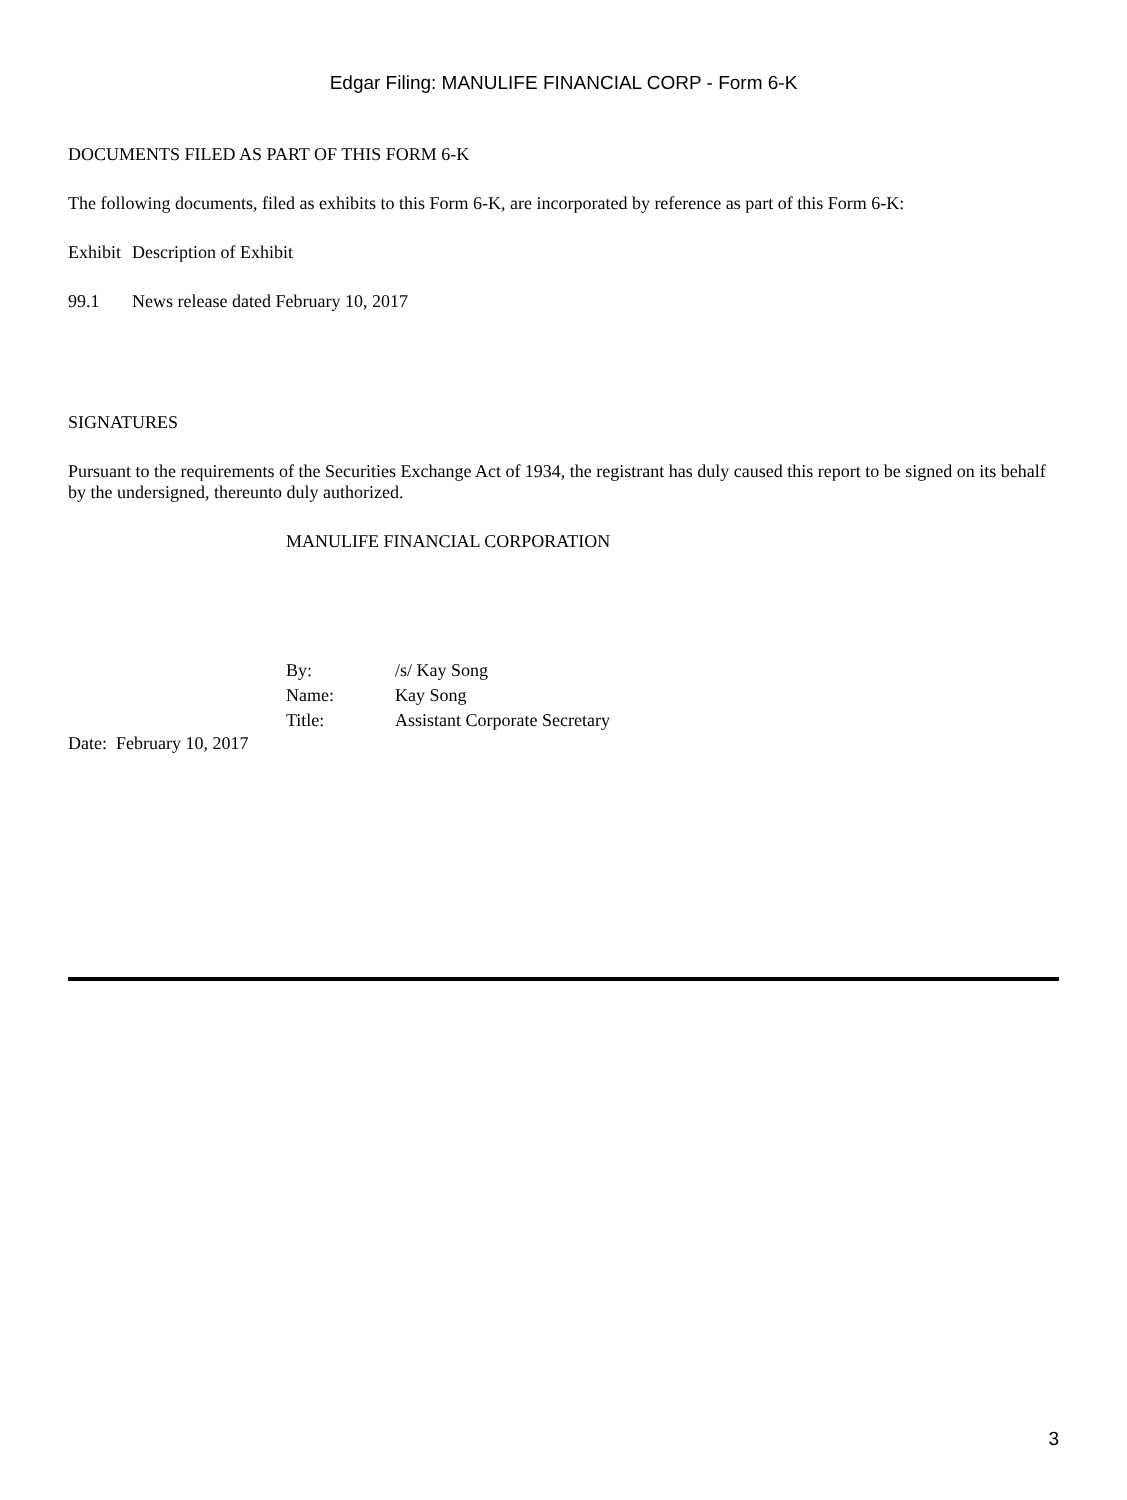Edgar Filing: MANULIFE FINANCIAL CORP - Form 6-K
DOCUMENTS FILED AS PART OF THIS FORM 6-K
The following documents, filed as exhibits to this Form 6-K, are incorporated by reference as part of this Form 6-K:
| Exhibit | Description of Exhibit |
| 99.1 | News release dated February 10, 2017 |
SIGNATURES
Pursuant to the requirements of the Securities Exchange Act of 1934, the registrant has duly caused this report to be signed on its behalf by the undersigned, thereunto duly authorized.
MANULIFE FINANCIAL CORPORATION
| By: | /s/ Kay Song |
| Name: | Kay Song |
| Title: | Assistant Corporate Secretary |
Date: February 10, 2017
3